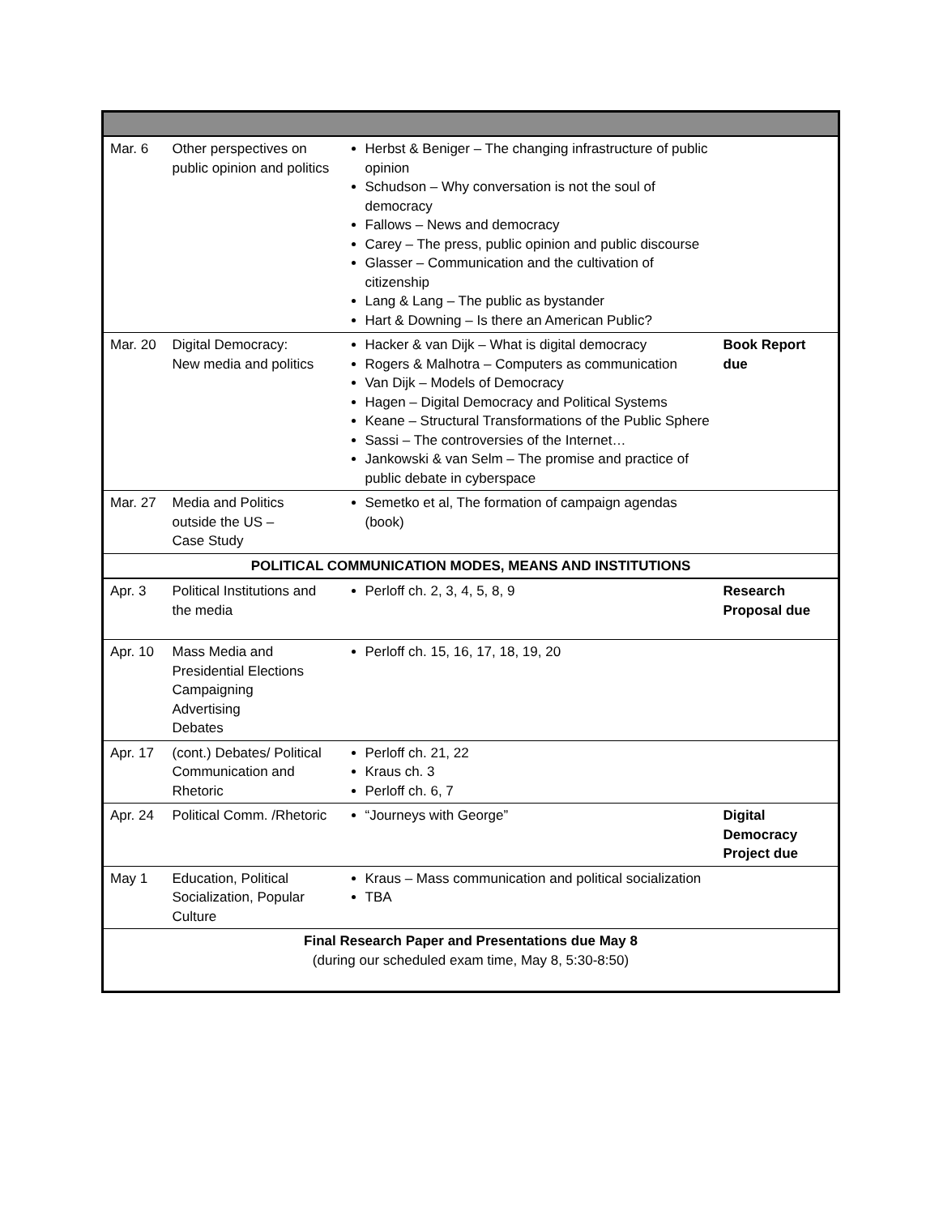| Mar. 6 | Other perspectives on public opinion and politics | Herbst & Beniger – The changing infrastructure of public opinion Schudson – Why conversation is not the soul of democracy Fallows – News and democracy Carey – The press, public opinion and public discourse Glasser – Communication and the cultivation of citizenship Lang & Lang – The public as bystander Hart & Downing – Is there an American Public? | |
| Mar. 20 | Digital Democracy: New media and politics | Hacker & van Dijk – What is digital democracy Rogers & Malhotra – Computers as communication Van Dijk – Models of Democracy Hagen – Digital Democracy and Political Systems Keane – Structural Transformations of the Public Sphere Sassi – The controversies of the Internet… Jankowski & van Selm – The promise and practice of public debate in cyberspace | Book Report due |
| Mar. 27 | Media and Politics outside the US – Case Study | Semetko et al, The formation of campaign agendas (book) | |
| POLITICAL COMMUNICATION MODES, MEANS AND INSTITUTIONS | | | |
| Apr. 3 | Political Institutions and the media | Perloff ch. 2, 3, 4, 5, 8, 9 | Research Proposal due |
| Apr. 10 | Mass Media and Presidential Elections Campaigning Advertising Debates | Perloff ch. 15, 16, 17, 18, 19, 20 | |
| Apr. 17 | (cont.) Debates/ Political Communication and Rhetoric | Perloff ch. 21, 22 Kraus ch. 3 Perloff ch. 6, 7 | |
| Apr. 24 | Political Comm. /Rhetoric | “Journeys with George” | Digital Democracy Project due |
| May 1 | Education, Political Socialization, Popular Culture | Kraus – Mass communication and political socialization TBA | |
| Final Research Paper and Presentations due May 8 (during our scheduled exam time, May 8, 5:30-8:50) | | | |